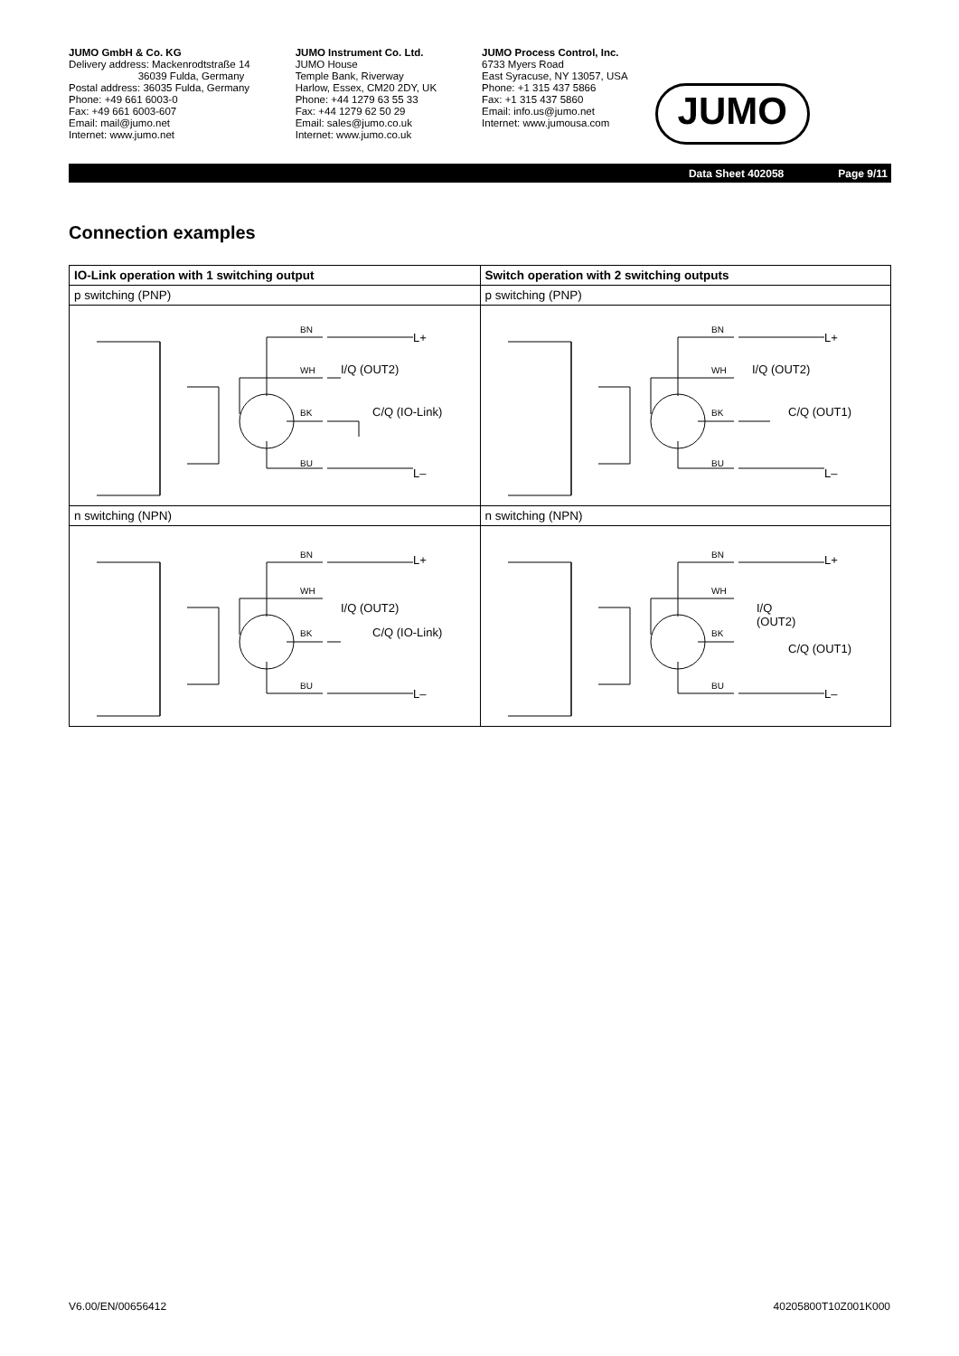JUMO GmbH & Co. KG
Delivery address: Mackenrodtstraße 14
36039 Fulda, Germany
Postal address: 36035 Fulda, Germany
Phone: +49 661 6003-0
Fax: +49 661 6003-607
Email: mail@jumo.net
Internet: www.jumo.net
JUMO Instrument Co. Ltd.
JUMO House
Temple Bank, Riverway
Harlow, Essex, CM20 2DY, UK
Phone: +44 1279 63 55 33
Fax: +44 1279 62 50 29
Email: sales@jumo.co.uk
Internet: www.jumo.co.uk
JUMO Process Control, Inc.
6733 Myers Road
East Syracuse, NY 13057, USA
Phone: +1 315 437 5866
Fax: +1 315 437 5860
Email: info.us@jumo.net
Internet: www.jumousa.com
JUMO
Data Sheet 402058 Page 9/11
Connection examples
| IO-Link operation with 1 switching output | Switch operation with 2 switching outputs |
| --- | --- |
| p switching (PNP) | p switching (PNP) |
| BN WH BK BU L+ I/Q (OUT2) C/Q (IO-Link) L– | BN WH BK BU L+ I/Q (OUT2) C/Q (OUT1) L– |
| n switching (NPN) | n switching (NPN) |
| BN WH BK BU L+ I/Q (OUT2) C/Q (IO-Link) L– | BN WH BK BU L+ I/Q (OUT2) C/Q (OUT1) L– |
V6.00/EN/00656412 40205800T10Z001K000